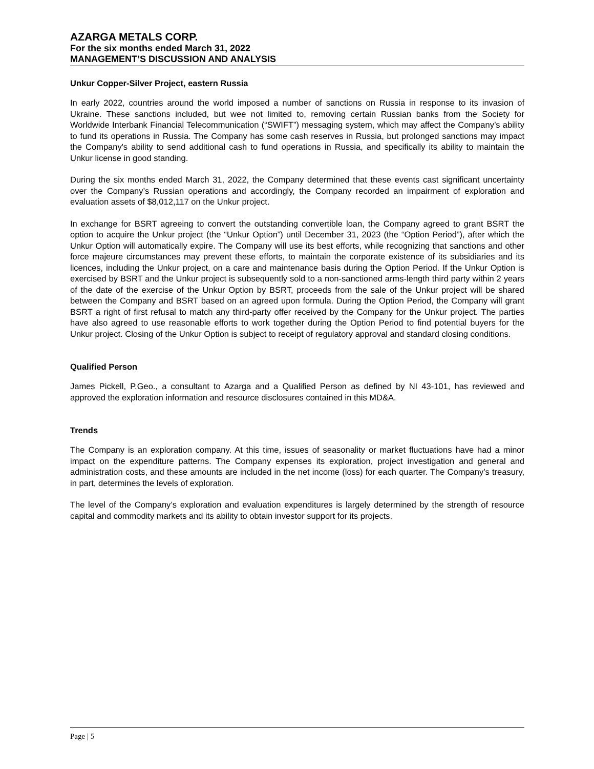AZARGA METALS CORP.
For the six months ended March 31, 2022
MANAGEMENT’S DISCUSSION AND ANALYSIS
Unkur Copper-Silver Project, eastern Russia
In early 2022, countries around the world imposed a number of sanctions on Russia in response to its invasion of Ukraine. These sanctions included, but wee not limited to, removing certain Russian banks from the Society for Worldwide Interbank Financial Telecommunication (“SWIFT”) messaging system, which may affect the Company’s ability to fund its operations in Russia. The Company has some cash reserves in Russia, but prolonged sanctions may impact the Company's ability to send additional cash to fund operations in Russia, and specifically its ability to maintain the Unkur license in good standing.
During the six months ended March 31, 2022, the Company determined that these events cast significant uncertainty over the Company’s Russian operations and accordingly, the Company recorded an impairment of exploration and evaluation assets of $8,012,117 on the Unkur project.
In exchange for BSRT agreeing to convert the outstanding convertible loan, the Company agreed to grant BSRT the option to acquire the Unkur project (the “Unkur Option”) until December 31, 2023 (the “Option Period”), after which the Unkur Option will automatically expire. The Company will use its best efforts, while recognizing that sanctions and other force majeure circumstances may prevent these efforts, to maintain the corporate existence of its subsidiaries and its licences, including the Unkur project, on a care and maintenance basis during the Option Period. If the Unkur Option is exercised by BSRT and the Unkur project is subsequently sold to a non-sanctioned arms-length third party within 2 years of the date of the exercise of the Unkur Option by BSRT, proceeds from the sale of the Unkur project will be shared between the Company and BSRT based on an agreed upon formula. During the Option Period, the Company will grant BSRT a right of first refusal to match any third-party offer received by the Company for the Unkur project. The parties have also agreed to use reasonable efforts to work together during the Option Period to find potential buyers for the Unkur project. Closing of the Unkur Option is subject to receipt of regulatory approval and standard closing conditions.
Qualified Person
James Pickell, P.Geo., a consultant to Azarga and a Qualified Person as defined by NI 43-101, has reviewed and approved the exploration information and resource disclosures contained in this MD&A.
Trends
The Company is an exploration company. At this time, issues of seasonality or market fluctuations have had a minor impact on the expenditure patterns. The Company expenses its exploration, project investigation and general and administration costs, and these amounts are included in the net income (loss) for each quarter. The Company’s treasury, in part, determines the levels of exploration.
The level of the Company’s exploration and evaluation expenditures is largely determined by the strength of resource capital and commodity markets and its ability to obtain investor support for its projects.
Page | 5